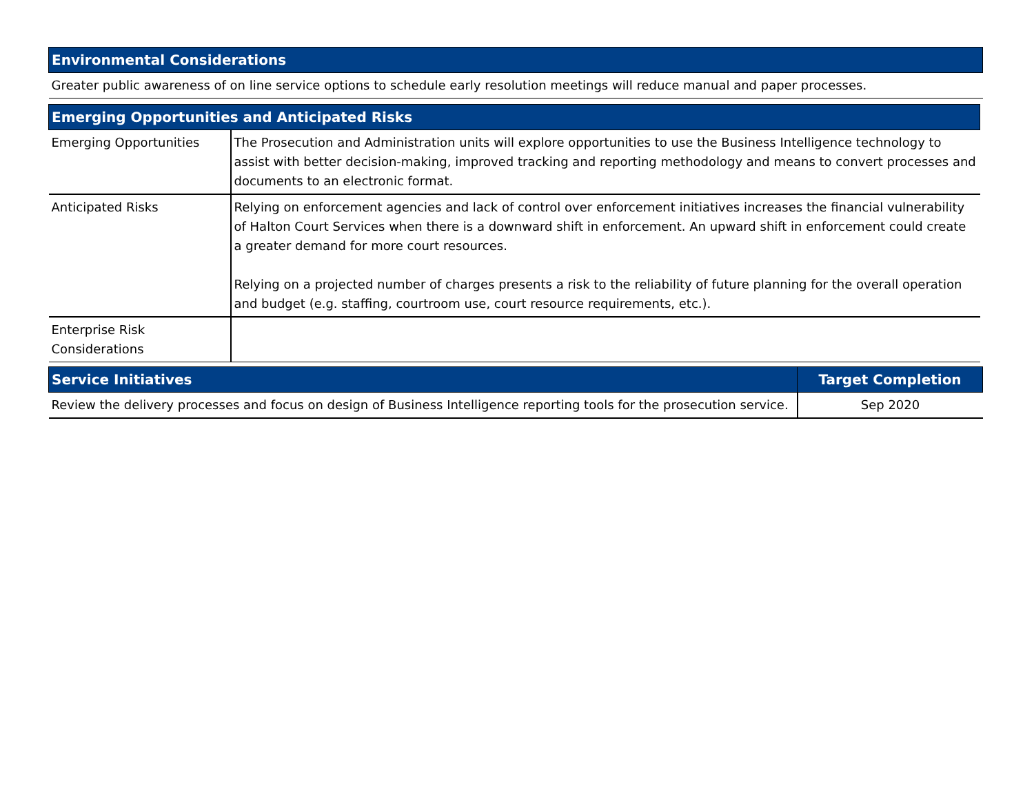| Environmental Considerations |
| --- |
| Greater public awareness of on line service options to schedule early resolution meetings will reduce manual and paper processes. |
| Emerging Opportunities and Anticipated Risks | |
| --- | --- |
| Emerging Opportunities | The Prosecution and Administration units will explore opportunities to use the Business Intelligence technology to assist with better decision-making, improved tracking and reporting methodology and means to convert processes and documents to an electronic format. |
| Anticipated Risks | Relying on enforcement agencies and lack of control over enforcement initiatives increases the financial vulnerability of Halton Court Services when there is a downward shift in enforcement. An upward shift in enforcement could create a greater demand for more court resources. Relying on a projected number of charges presents a risk to the reliability of future planning for the overall operation and budget (e.g. staffing, courtroom use, court resource requirements, etc.). |
| Enterprise Risk Considerations | |
| Service Initiatives | Target Completion |
| --- | --- |
| Review the delivery processes and focus on design of Business Intelligence reporting tools for the prosecution service. | Sep 2020 |